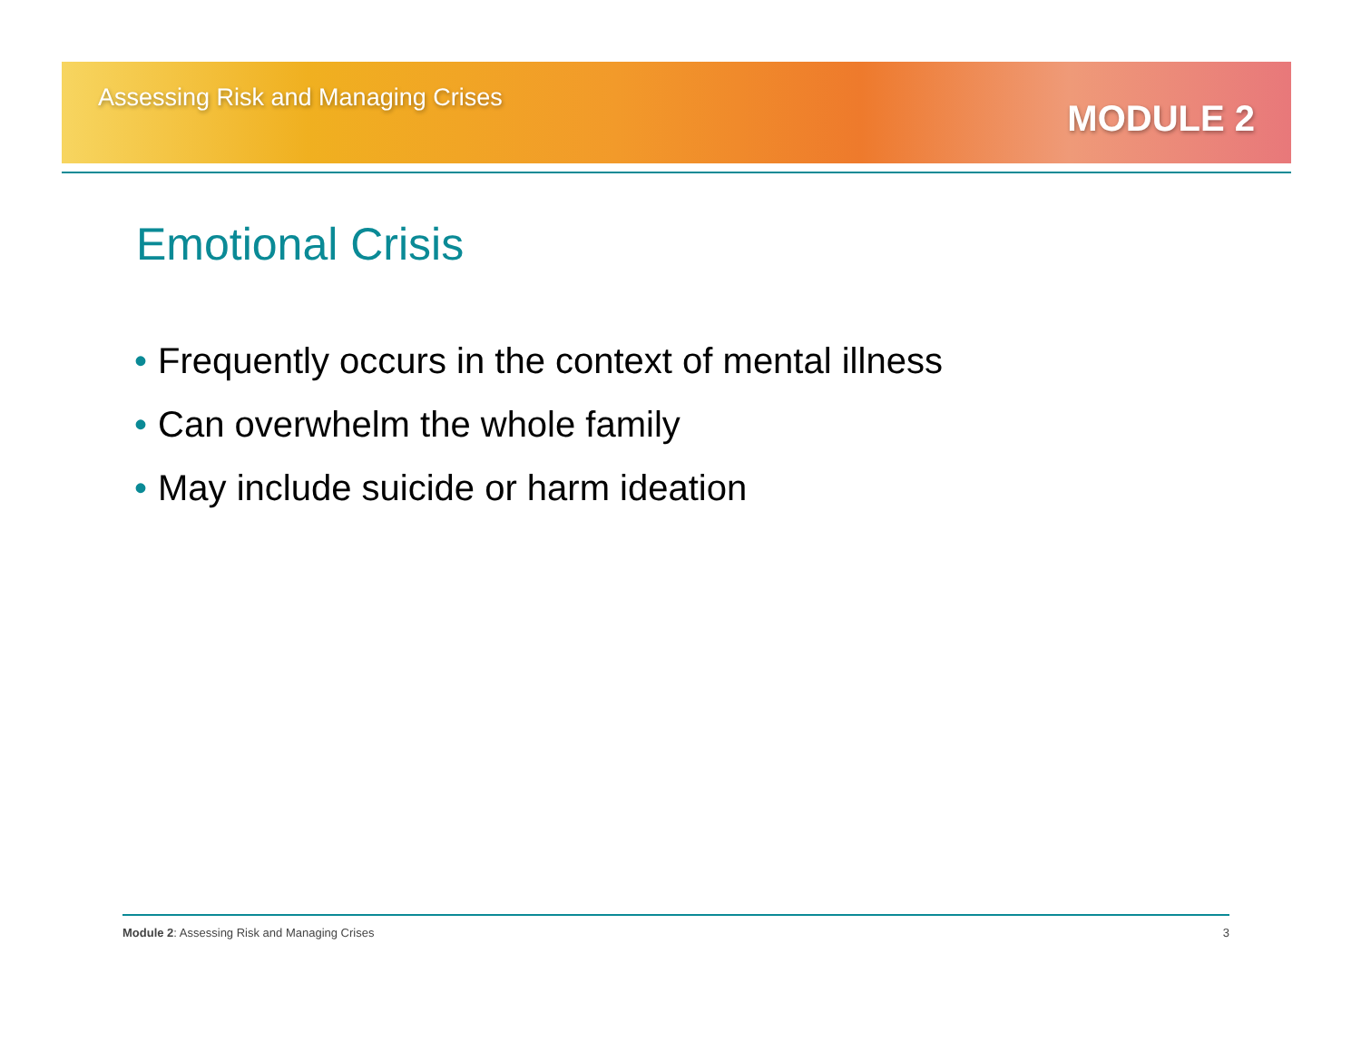Assessing Risk and Managing Crises
MODULE 2
Emotional Crisis
• Frequently occurs in the context of mental illness
• Can overwhelm the whole family
• May include suicide or harm ideation
Module 2: Assessing Risk and Managing Crises
3